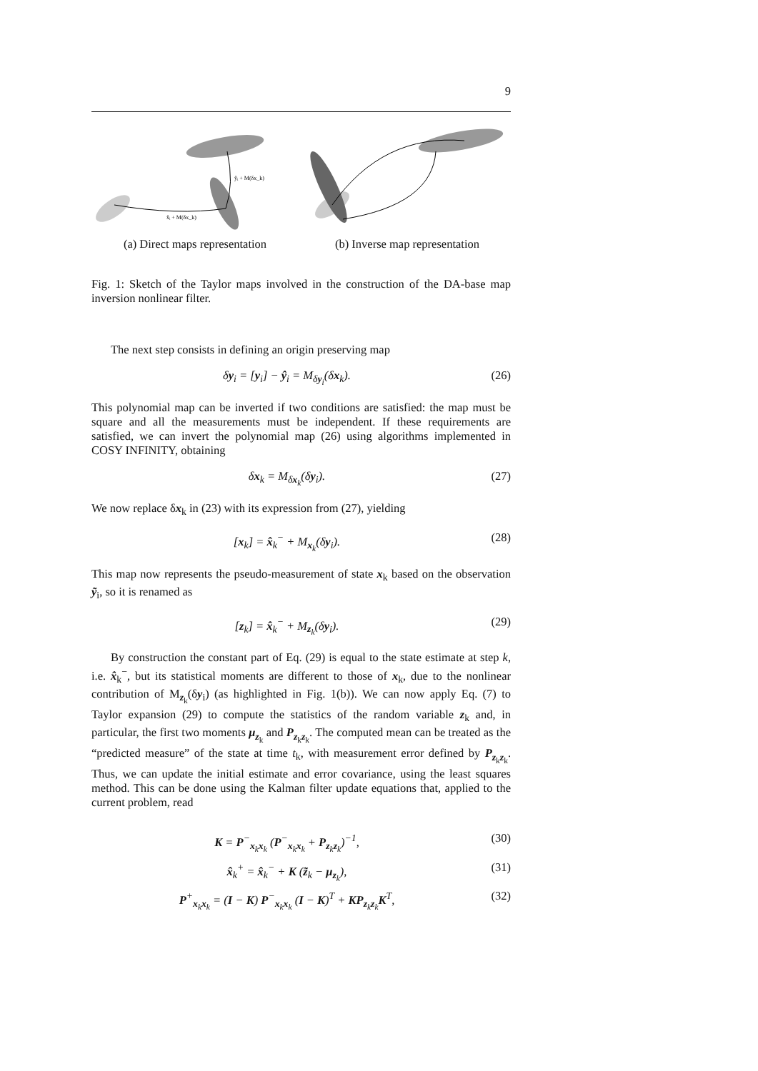9
x̂ᵢ + M(δx_k)
ŷᵢ + M(δx_k)
(a) Direct maps representation
(b) Inverse map representation
Fig. 1: Sketch of the Taylor maps involved in the construction of the DA-base map inversion nonlinear filter.
The next step consists in defining an origin preserving map
δy<sub>i</sub> = [y<sub>i</sub>] − ŷ<sub>i</sub> = M<sub>δy<sub>i</sub></sub>(δx<sub>k</sub>). (26)
This polynomial map can be inverted if two conditions are satisfied: the map must be square and all the measurements must be independent. If these requirements are satisfied, we can invert the polynomial map (26) using algorithms implemented in COSY INFINITY, obtaining
δx<sub>k</sub> = M<sub>δx<sub>k</sub></sub>(δy<sub>i</sub>). (27)
We now replace δx<sub>k</sub> in (23) with its expression from (27), yielding
[x<sub>k</sub>] = x̂<sub>k</sub><sup>−</sup> + M<sub>x<sub>k</sub></sub>(δy<sub>i</sub>). (28)
This map now represents the pseudo-measurement of state x<sub>k</sub> based on the observation ỹ<sub>i</sub>, so it is renamed as
[z<sub>k</sub>] = x̂<sub>k</sub><sup>−</sup> + M<sub>z<sub>k</sub></sub>(δy<sub>i</sub>). (29)
By construction the constant part of Eq. (29) is equal to the state estimate at step k, i.e. x̂<sub>k</sub><sup>−</sup>, but its statistical moments are different to those of x<sub>k</sub>, due to the nonlinear contribution of M<sub>z<sub>k</sub></sub>(δy<sub>i</sub>) (as highlighted in Fig. 1(b)). We can now apply Eq. (7) to Taylor expansion (29) to compute the statistics of the random variable z<sub>k</sub> and, in particular, the first two moments μ<sub>z<sub>k</sub></sub> and P<sub>z<sub>k</sub>z<sub>k</sub></sub>. The computed mean can be treated as the “predicted measure” of the state at time t<sub>k</sub>, with measurement error defined by P<sub>z<sub>k</sub>z<sub>k</sub></sub>. Thus, we can update the initial estimate and error covariance, using the least squares method. This can be done using the Kalman filter update equations that, applied to the current problem, read
K = P<sup>−</sup><sub>x<sub>k</sub>x<sub>k</sub></sub> (P<sup>−</sup><sub>x<sub>k</sub>x<sub>k</sub></sub> + P<sub>z<sub>k</sub>z<sub>k</sub></sub>)<sup>−1</sup>, (30)
x̂<sub>k</sub><sup>+</sup> = x̂<sub>k</sub><sup>−</sup> + K (z̃<sub>k</sub> − μ<sub>z<sub>k</sub></sub>), (31)
P<sup>+</sup><sub>x<sub>k</sub>x<sub>k</sub></sub> = (I − K) P<sup>−</sup><sub>x<sub>k</sub>x<sub>k</sub></sub> (I − K)<sup>T</sup> + KP<sub>z<sub>k</sub>z<sub>k</sub></sub>K<sup>T</sup>, (32)